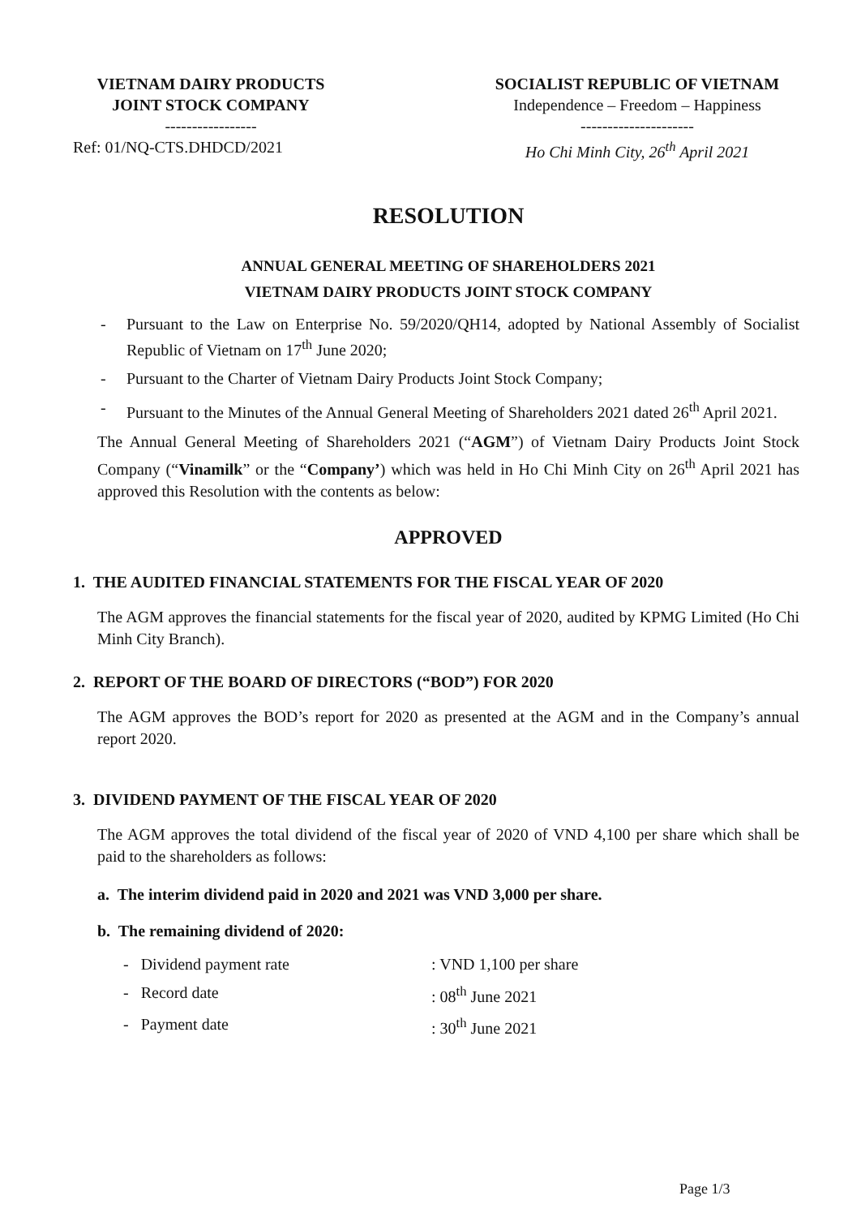VIETNAM DAIRY PRODUCTS
JOINT STOCK COMPANY
-----------------
Ref: 01/NQ-CTS.DHDCD/2021
SOCIALIST REPUBLIC OF VIETNAM
Independence – Freedom – Happiness
---------------------
Ho Chi Minh City, 26<sup>th</sup> April 2021
RESOLUTION
ANNUAL GENERAL MEETING OF SHAREHOLDERS 2021
VIETNAM DAIRY PRODUCTS JOINT STOCK COMPANY
- Pursuant to the Law on Enterprise No. 59/2020/QH14, adopted by National Assembly of Socialist Republic of Vietnam on 17<sup>th</sup> June 2020;
- Pursuant to the Charter of Vietnam Dairy Products Joint Stock Company;
- Pursuant to the Minutes of the Annual General Meeting of Shareholders 2021 dated 26<sup>th</sup> April 2021.
The Annual General Meeting of Shareholders 2021 (“AGM”) of Vietnam Dairy Products Joint Stock Company (“Vinamilk” or the “Company’) which was held in Ho Chi Minh City on 26<sup>th</sup> April 2021 has approved this Resolution with the contents as below:
APPROVED
1. THE AUDITED FINANCIAL STATEMENTS FOR THE FISCAL YEAR OF 2020
The AGM approves the financial statements for the fiscal year of 2020, audited by KPMG Limited (Ho Chi Minh City Branch).
2. REPORT OF THE BOARD OF DIRECTORS (“BOD”) FOR 2020
The AGM approves the BOD’s report for 2020 as presented at the AGM and in the Company’s annual report 2020.
3. DIVIDEND PAYMENT OF THE FISCAL YEAR OF 2020
The AGM approves the total dividend of the fiscal year of 2020 of VND 4,100 per share which shall be paid to the shareholders as follows:
a. The interim dividend paid in 2020 and 2021 was VND 3,000 per share.
b. The remaining dividend of 2020:
- Dividend payment rate: VND 1,100 per share
- Record date: 08<sup>th</sup> June 2021
- Payment date: 30<sup>th</sup> June 2021
Page 1/3